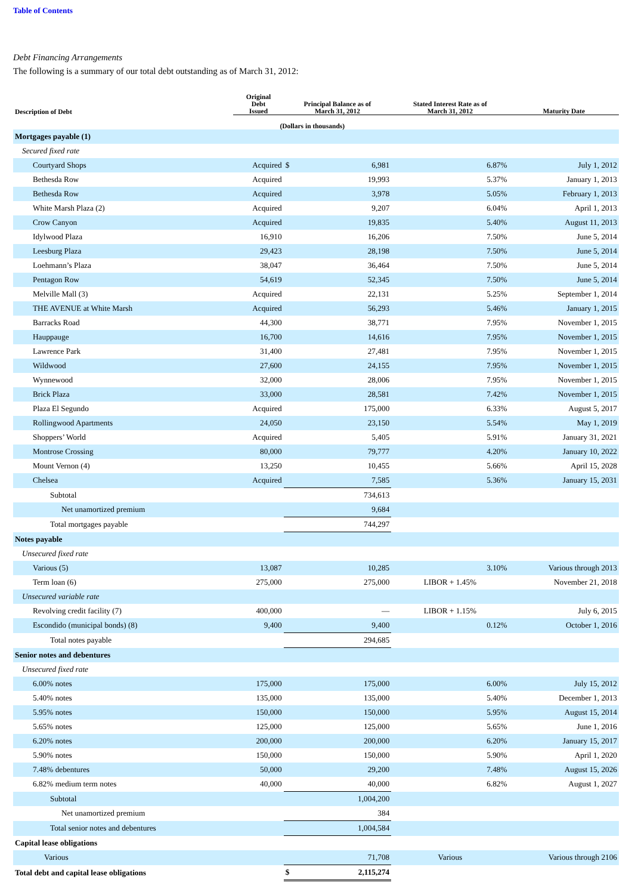Table of Contents
Debt Financing Arrangements
The following is a summary of our total debt outstanding as of March 31, 2012:
| Description of Debt | Original Debt Issued | Principal Balance as of March 31, 2012 | | Stated Interest Rate as of March 31, 2012 | Maturity Date |
| --- | --- | --- | --- | --- | --- |
| | (Dollars in thousands) | | | | |
| Mortgages payable (1) | | | | | |
| Secured fixed rate | | | | | |
| Courtyard Shops | Acquired | $ | 6,981 | 6.87% | July 1, 2012 |
| Bethesda Row | Acquired | | 19,993 | 5.37% | January 1, 2013 |
| Bethesda Row | Acquired | | 3,978 | 5.05% | February 1, 2013 |
| White Marsh Plaza (2) | Acquired | | 9,207 | 6.04% | April 1, 2013 |
| Crow Canyon | Acquired | | 19,835 | 5.40% | August 11, 2013 |
| Idylwood Plaza | 16,910 | | 16,206 | 7.50% | June 5, 2014 |
| Leesburg Plaza | 29,423 | | 28,198 | 7.50% | June 5, 2014 |
| Loehmann’s Plaza | 38,047 | | 36,464 | 7.50% | June 5, 2014 |
| Pentagon Row | 54,619 | | 52,345 | 7.50% | June 5, 2014 |
| Melville Mall (3) | Acquired | | 22,131 | 5.25% | September 1, 2014 |
| THE AVENUE at White Marsh | Acquired | | 56,293 | 5.46% | January 1, 2015 |
| Barracks Road | 44,300 | | 38,771 | 7.95% | November 1, 2015 |
| Hauppauge | 16,700 | | 14,616 | 7.95% | November 1, 2015 |
| Lawrence Park | 31,400 | | 27,481 | 7.95% | November 1, 2015 |
| Wildwood | 27,600 | | 24,155 | 7.95% | November 1, 2015 |
| Wynnewood | 32,000 | | 28,006 | 7.95% | November 1, 2015 |
| Brick Plaza | 33,000 | | 28,581 | 7.42% | November 1, 2015 |
| Plaza El Segundo | Acquired | | 175,000 | 6.33% | August 5, 2017 |
| Rollingwood Apartments | 24,050 | | 23,150 | 5.54% | May 1, 2019 |
| Shoppers’ World | Acquired | | 5,405 | 5.91% | January 31, 2021 |
| Montrose Crossing | 80,000 | | 79,777 | 4.20% | January 10, 2022 |
| Mount Vernon (4) | 13,250 | | 10,455 | 5.66% | April 15, 2028 |
| Chelsea | Acquired | | 7,585 | 5.36% | January 15, 2031 |
| Subtotal | | | 734,613 | | |
| Net unamortized premium | | | 9,684 | | |
| Total mortgages payable | | | 744,297 | | |
| Notes payable | | | | | |
| Unsecured fixed rate | | | | | |
| Various (5) | 13,087 | | 10,285 | 3.10% | Various through 2013 |
| Term loan (6) | 275,000 | | 275,000 | LIBOR + 1.45% | November 21, 2018 |
| Unsecured variable rate | | | | | |
| Revolving credit facility (7) | 400,000 | | — | LIBOR + 1.15% | July 6, 2015 |
| Escondido (municipal bonds) (8) | 9,400 | | 9,400 | 0.12% | October 1, 2016 |
| Total notes payable | | | 294,685 | | |
| Senior notes and debentures | | | | | |
| Unsecured fixed rate | | | | | |
| 6.00% notes | 175,000 | | 175,000 | 6.00% | July 15, 2012 |
| 5.40% notes | 135,000 | | 135,000 | 5.40% | December 1, 2013 |
| 5.95% notes | 150,000 | | 150,000 | 5.95% | August 15, 2014 |
| 5.65% notes | 125,000 | | 125,000 | 5.65% | June 1, 2016 |
| 6.20% notes | 200,000 | | 200,000 | 6.20% | January 15, 2017 |
| 5.90% notes | 150,000 | | 150,000 | 5.90% | April 1, 2020 |
| 7.48% debentures | 50,000 | | 29,200 | 7.48% | August 15, 2026 |
| 6.82% medium term notes | 40,000 | | 40,000 | 6.82% | August 1, 2027 |
| Subtotal | | | 1,004,200 | | |
| Net unamortized premium | | | 384 | | |
| Total senior notes and debentures | | | 1,004,584 | | |
| Capital lease obligations | | | | | |
| Various | | | 71,708 | Various | Various through 2106 |
| Total debt and capital lease obligations | | $ | 2,115,274 | | |